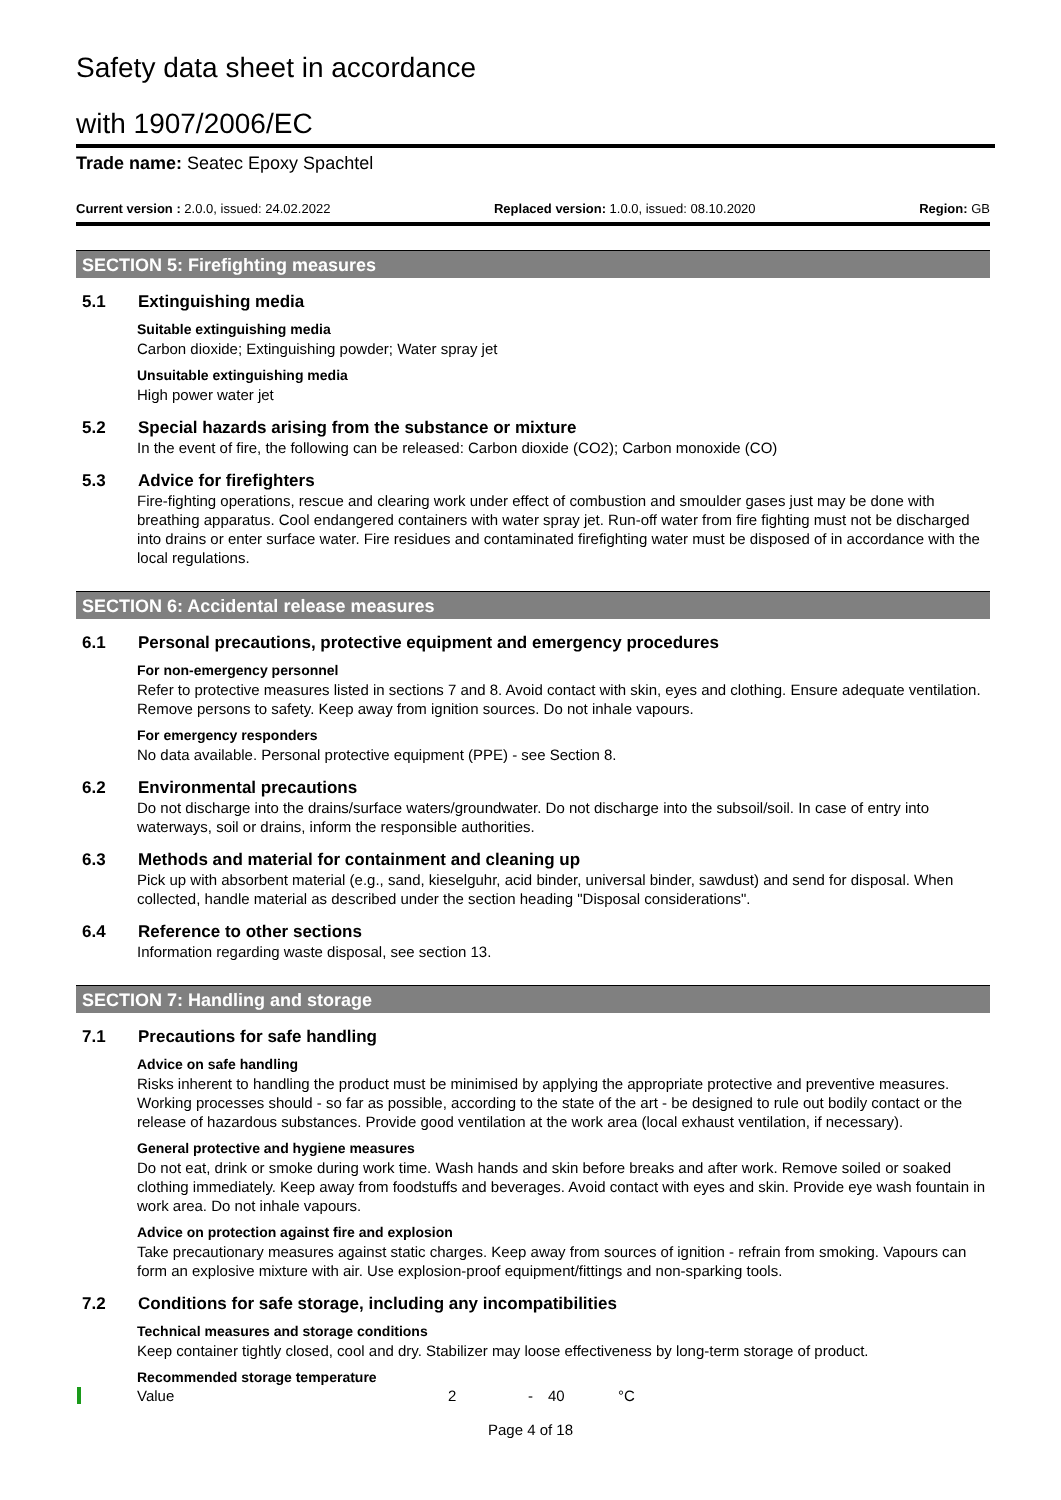Safety data sheet in accordance
with 1907/2006/EC
Trade name: Seatec Epoxy Spachtel
Current version : 2.0.0, issued: 24.02.2022 Replaced version: 1.0.0, issued: 08.10.2020 Region: GB
SECTION 5: Firefighting measures
5.1 Extinguishing media
Suitable extinguishing media
Carbon dioxide; Extinguishing powder; Water spray jet
Unsuitable extinguishing media
High power water jet
5.2 Special hazards arising from the substance or mixture
In the event of fire, the following can be released: Carbon dioxide (CO2); Carbon monoxide (CO)
5.3 Advice for firefighters
Fire-fighting operations, rescue and clearing work under effect of combustion and smoulder gases just may be done with breathing apparatus. Cool endangered containers with water spray jet. Run-off water from fire fighting must not be discharged into drains or enter surface water. Fire residues and contaminated firefighting water must be disposed of in accordance with the local regulations.
SECTION 6: Accidental release measures
6.1 Personal precautions, protective equipment and emergency procedures
For non-emergency personnel
Refer to protective measures listed in sections 7 and 8. Avoid contact with skin, eyes and clothing. Ensure adequate ventilation. Remove persons to safety. Keep away from ignition sources. Do not inhale vapours.
For emergency responders
No data available. Personal protective equipment (PPE) - see Section 8.
6.2 Environmental precautions
Do not discharge into the drains/surface waters/groundwater. Do not discharge into the subsoil/soil. In case of entry into waterways, soil or drains, inform the responsible authorities.
6.3 Methods and material for containment and cleaning up
Pick up with absorbent material (e.g., sand, kieselguhr, acid binder, universal binder, sawdust) and send for disposal. When collected, handle material as described under the section heading "Disposal considerations".
6.4 Reference to other sections
Information regarding waste disposal, see section 13.
SECTION 7: Handling and storage
7.1 Precautions for safe handling
Advice on safe handling
Risks inherent to handling the product must be minimised by applying the appropriate protective and preventive measures. Working processes should - so far as possible, according to the state of the art - be designed to rule out bodily contact or the release of hazardous substances. Provide good ventilation at the work area (local exhaust ventilation, if necessary).
General protective and hygiene measures
Do not eat, drink or smoke during work time. Wash hands and skin before breaks and after work. Remove soiled or soaked clothing immediately. Keep away from foodstuffs and beverages. Avoid contact with eyes and skin. Provide eye wash fountain in work area. Do not inhale vapours.
Advice on protection against fire and explosion
Take precautionary measures against static charges. Keep away from sources of ignition - refrain from smoking. Vapours can form an explosive mixture with air. Use explosion-proof equipment/fittings and non-sparking tools.
7.2 Conditions for safe storage, including any incompatibilities
Technical measures and storage conditions
Keep container tightly closed, cool and dry. Stabilizer may loose effectiveness by long-term storage of product.
Recommended storage temperature
| | Value | 2 | - | 40 | °C |
Page 4 of 18